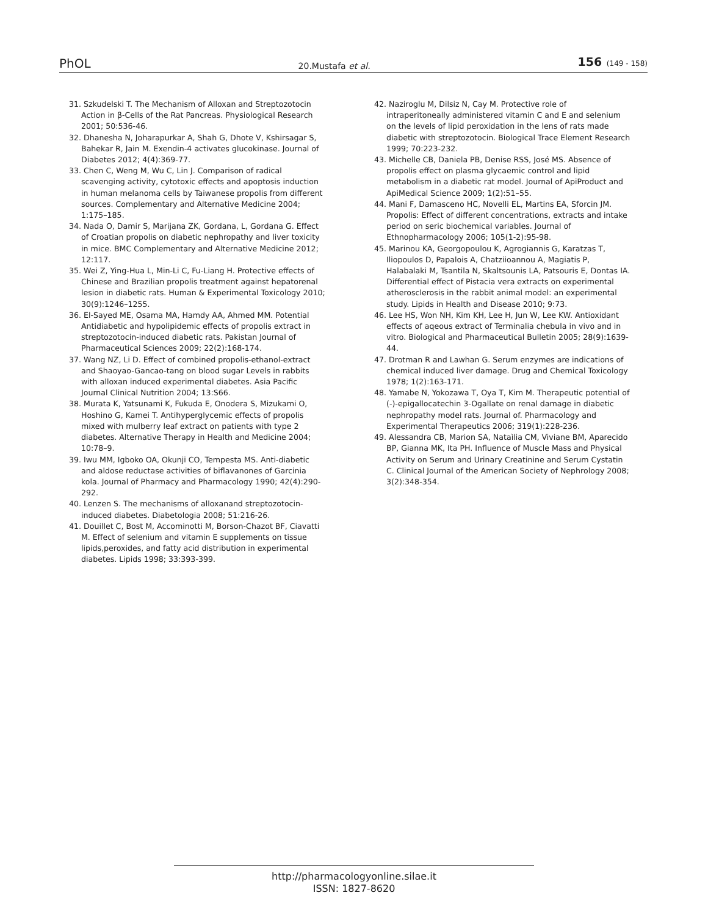PhOL 20.Mustafa et al. 156 (149 - 158)
31. Szkudelski T. The Mechanism of Alloxan and Streptozotocin Action in β-Cells of the Rat Pancreas. Physiological Research 2001; 50:536-46.
32. Dhanesha N, Joharapurkar A, Shah G, Dhote V, Kshirsagar S, Bahekar R, Jain M. Exendin-4 activates glucokinase. Journal of Diabetes 2012; 4(4):369-77.
33. Chen C, Weng M, Wu C, Lin J. Comparison of radical scavenging activity, cytotoxic effects and apoptosis induction in human melanoma cells by Taiwanese propolis from different sources. Complementary and Alternative Medicine 2004; 1:175–185.
34. Nada O, Damir S, Marijana ZK, Gordana, L, Gordana G. Effect of Croatian propolis on diabetic nephropathy and liver toxicity in mice. BMC Complementary and Alternative Medicine 2012; 12:117.
35. Wei Z, Ying-Hua L, Min-Li C, Fu-Liang H. Protective effects of Chinese and Brazilian propolis treatment against hepatorenal lesion in diabetic rats. Human & Experimental Toxicology 2010; 30(9):1246–1255.
36. El-Sayed ME, Osama MA, Hamdy AA, Ahmed MM. Potential Antidiabetic and hypolipidemic effects of propolis extract in streptozotocin-induced diabetic rats. Pakistan Journal of Pharmaceutical Sciences 2009; 22(2):168-174.
37. Wang NZ, Li D. Effect of combined propolis-ethanol-extract and Shaoyao-Gancao-tang on blood sugar Levels in rabbits with alloxan induced experimental diabetes. Asia Pacific Journal Clinical Nutrition 2004; 13:S66.
38. Murata K, Yatsunami K, Fukuda E, Onodera S, Mizukami O, Hoshino G, Kamei T. Antihyperglycemic effects of propolis mixed with mulberry leaf extract on patients with type 2 diabetes. Alternative Therapy in Health and Medicine 2004; 10:78–9.
39. Iwu MM, Igboko OA, Okunji CO, Tempesta MS. Anti-diabetic and aldose reductase activities of biflavanones of Garcinia kola. Journal of Pharmacy and Pharmacology 1990; 42(4):290-292.
40. Lenzen S. The mechanisms of alloxanand streptozotocin-induced diabetes. Diabetologia 2008; 51:216-26.
41. Douillet C, Bost M, Accominotti M, Borson-Chazot BF, Ciavatti M. Effect of selenium and vitamin E supplements on tissue lipids,peroxides, and fatty acid distribution in experimental diabetes. Lipids 1998; 33:393-399.
42. Naziroglu M, Dilsiz N, Cay M. Protective role of intraperitoneally administered vitamin C and E and selenium on the levels of lipid peroxidation in the lens of rats made diabetic with streptozotocin. Biological Trace Element Research 1999; 70:223-232.
43. Michelle CB, Daniela PB, Denise RSS, José MS. Absence of propolis effect on plasma glycaemic control and lipid metabolism in a diabetic rat model. Journal of ApiProduct and ApiMedical Science 2009; 1(2):51–55.
44. Mani F, Damasceno HC, Novelli EL, Martins EA, Sforcin JM. Propolis: Effect of different concentrations, extracts and intake period on seric biochemical variables. Journal of Ethnopharmacology 2006; 105(1-2):95-98.
45. Marinou KA, Georgopoulou K, Agrogiannis G, Karatzas T, Iliopoulos D, Papalois A, Chatziioannou A, Magiatis P, Halabalaki M, Tsantila N, Skaltsounis LA, Patsouris E, Dontas IA. Differential effect of Pistacia vera extracts on experimental atherosclerosis in the rabbit animal model: an experimental study. Lipids in Health and Disease 2010; 9:73.
46. Lee HS, Won NH, Kim KH, Lee H, Jun W, Lee KW. Antioxidant effects of aqeous extract of Terminalia chebula in vivo and in vitro. Biological and Pharmaceutical Bulletin 2005; 28(9):1639-44.
47. Drotman R and Lawhan G. Serum enzymes are indications of chemical induced liver damage. Drug and Chemical Toxicology 1978; 1(2):163-171.
48. Yamabe N, Yokozawa T, Oya T, Kim M. Therapeutic potential of (-)-epigallocatechin 3-Ogallate on renal damage in diabetic nephropathy model rats. Journal of. Pharmacology and Experimental Therapeutics 2006; 319(1):228-236.
49. Alessandra CB, Marion SA, Nataìlia CM, Viviane BM, Aparecido BP, Gianna MK, Ita PH. Influence of Muscle Mass and Physical Activity on Serum and Urinary Creatinine and Serum Cystatin C. Clinical Journal of the American Society of Nephrology 2008; 3(2):348-354.
http://pharmacologyonline.silae.it
ISSN: 1827-8620